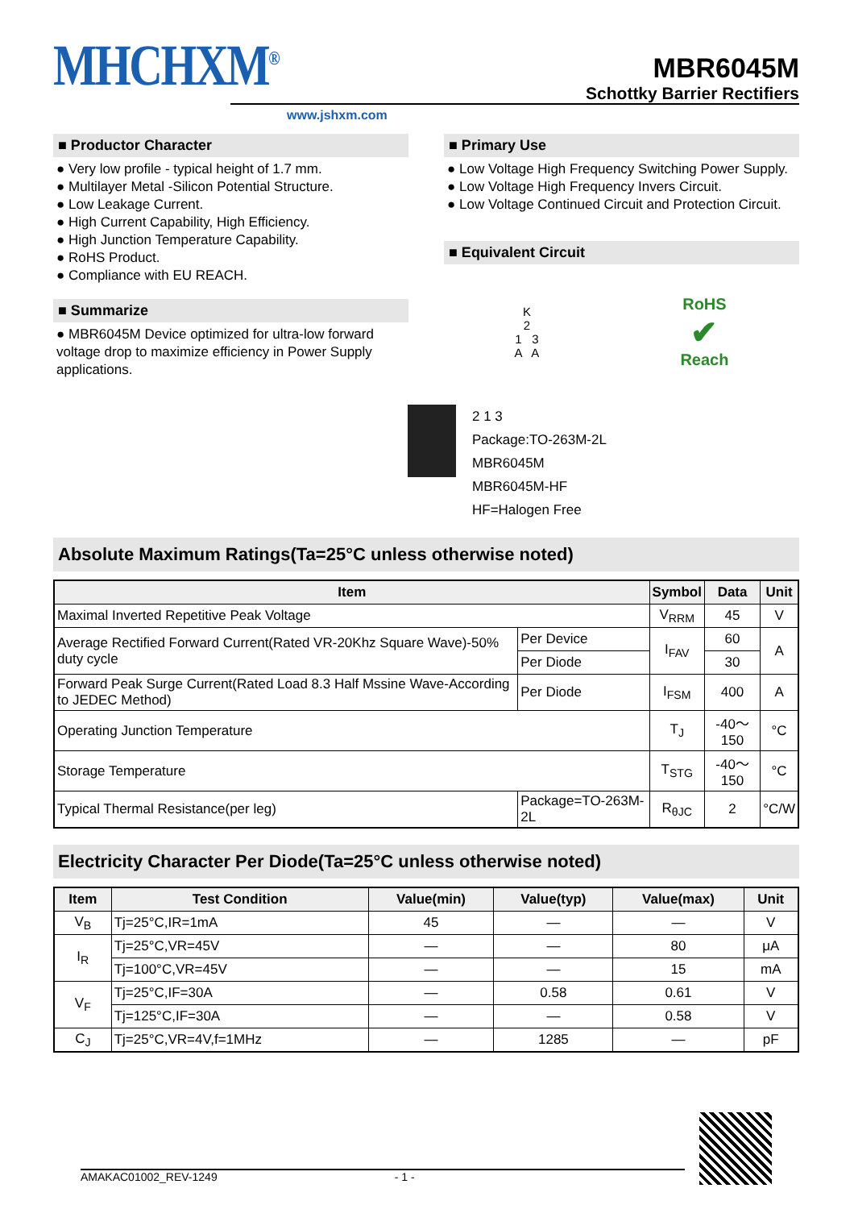MHCHXM<sup>®</sup>
MBR6045M
Schottky Barrier Rectifiers
www.jshxm.com
■ Productor Character
● Very low profile - typical height of 1.7 mm.
● Multilayer Metal -Silicon Potential Structure.
● Low Leakage Current.
● High Current Capability, High Efficiency.
● High Junction Temperature Capability.
● RoHS Product.
● Compliance with EU REACH.
■ Summarize
● MBR6045M Device optimized for ultra-low forward voltage drop to maximize efficiency in Power Supply applications.
■ Primary Use
● Low Voltage High Frequency Switching Power Supply.
● Low Voltage High Frequency Invers Circuit.
● Low Voltage Continued Circuit and Protection Circuit.
■ Equivalent Circuit
K
2
1 3
A A
RoHS
✔
Reach
2 1 3
Package:TO-263M-2L
MBR6045M
MBR6045M-HF
HF=Halogen Free
Absolute Maximum Ratings(Ta=25°C unless otherwise noted)
| Item | | Symbol | Data | Unit |
| --- | --- | --- | --- | --- |
| Maximal Inverted Repetitive Peak Voltage | | V<sub>RRM</sub> | 45 | V |
| Average Rectified Forward Current(Rated VR-20Khz Square Wave)-50% duty cycle | Per Device | I<sub>FAV</sub> | 60 | A |
| | Per Diode | | 30 | |
| Forward Peak Surge Current(Rated Load 8.3 Half Mssine Wave-According to JEDEC Method) | Per Diode | I<sub>FSM</sub> | 400 | A |
| Operating Junction Temperature | | T<sub>J</sub> | -40～150 | °C |
| Storage Temperature | | T<sub>STG</sub> | -40～150 | °C |
| Typical Thermal Resistance(per leg) | Package=TO-263M-2L | R<sub>θJC</sub> | 2 | °C/W |
Electricity Character Per Diode(Ta=25°C unless otherwise noted)
| Item | Test Condition | Value(min) | Value(typ) | Value(max) | Unit |
| --- | --- | --- | --- | --- | --- |
| V<sub>B</sub> | Tj=25°C,IR=1mA | 45 | — | — | V |
| I<sub>R</sub> | Tj=25°C,VR=45V | — | — | 80 | μA |
| | Tj=100°C,VR=45V | — | — | 15 | mA |
| V<sub>F</sub> | Tj=25°C,IF=30A | — | 0.58 | 0.61 | V |
| | Tj=125°C,IF=30A | — | — | 0.58 | V |
| C<sub>J</sub> | Tj=25°C,VR=4V,f=1MHz | — | 1285 | — | pF |
AMAKAC01002_REV-1249 - 1 -